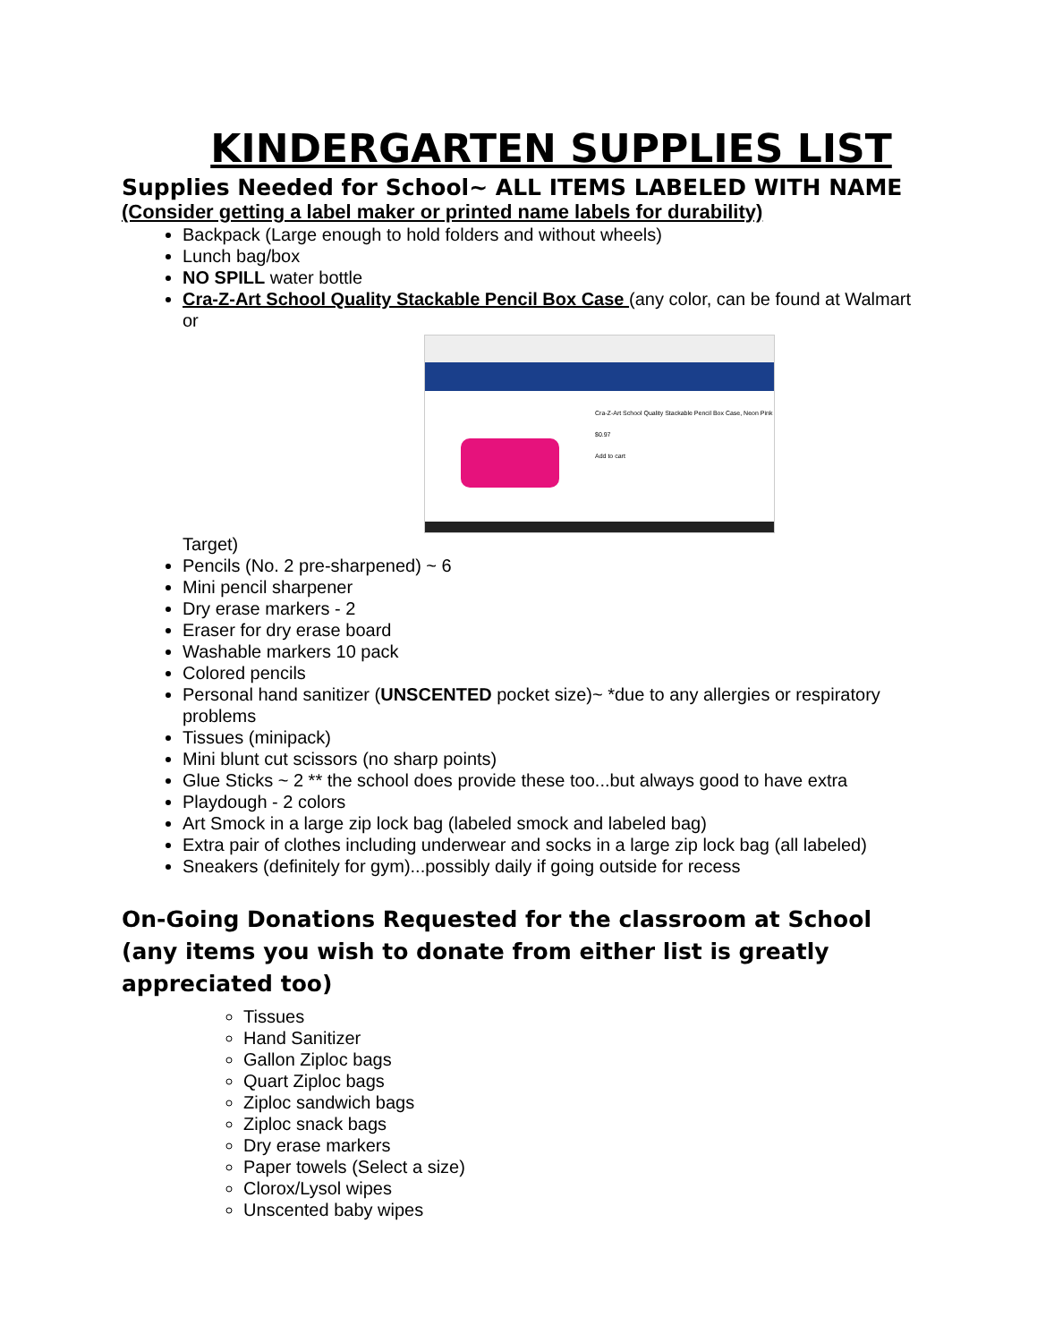KINDERGARTEN SUPPLIES LIST
Supplies Needed for School~ ALL ITEMS LABELED WITH NAME
(Consider getting a label maker or printed name labels for durability)
Backpack (Large enough to hold folders and without wheels)
Lunch bag/box
NO SPILL water bottle
Cra-Z-Art School Quality Stackable Pencil Box Case (any color, can be found at Walmart or
Cra-Z-Art School Quality Stackable Pencil Box Case, Neon Pink
$0.97
Add to cart
Target)
Pencils (No. 2 pre-sharpened) ~ 6
Mini pencil sharpener
Dry erase markers - 2
Eraser for dry erase board
Washable markers 10 pack
Colored pencils
Personal hand sanitizer (UNSCENTED pocket size)~ *due to any allergies or respiratory problems
Tissues (minipack)
Mini blunt cut scissors (no sharp points)
Glue Sticks ~ 2 ** the school does provide these too...but always good to have extra
Playdough - 2 colors
Art Smock in a large zip lock bag (labeled smock and labeled bag)
Extra pair of clothes including underwear and socks in a large zip lock bag (all labeled)
Sneakers (definitely for gym)...possibly daily if going outside for recess
On-Going Donations Requested for the classroom at School (any items you wish to donate from either list is greatly appreciated too)
Tissues
Hand Sanitizer
Gallon Ziploc bags
Quart Ziploc bags
Ziploc sandwich bags
Ziploc snack bags
Dry erase markers
Paper towels (Select a size)
Clorox/Lysol wipes
Unscented baby wipes